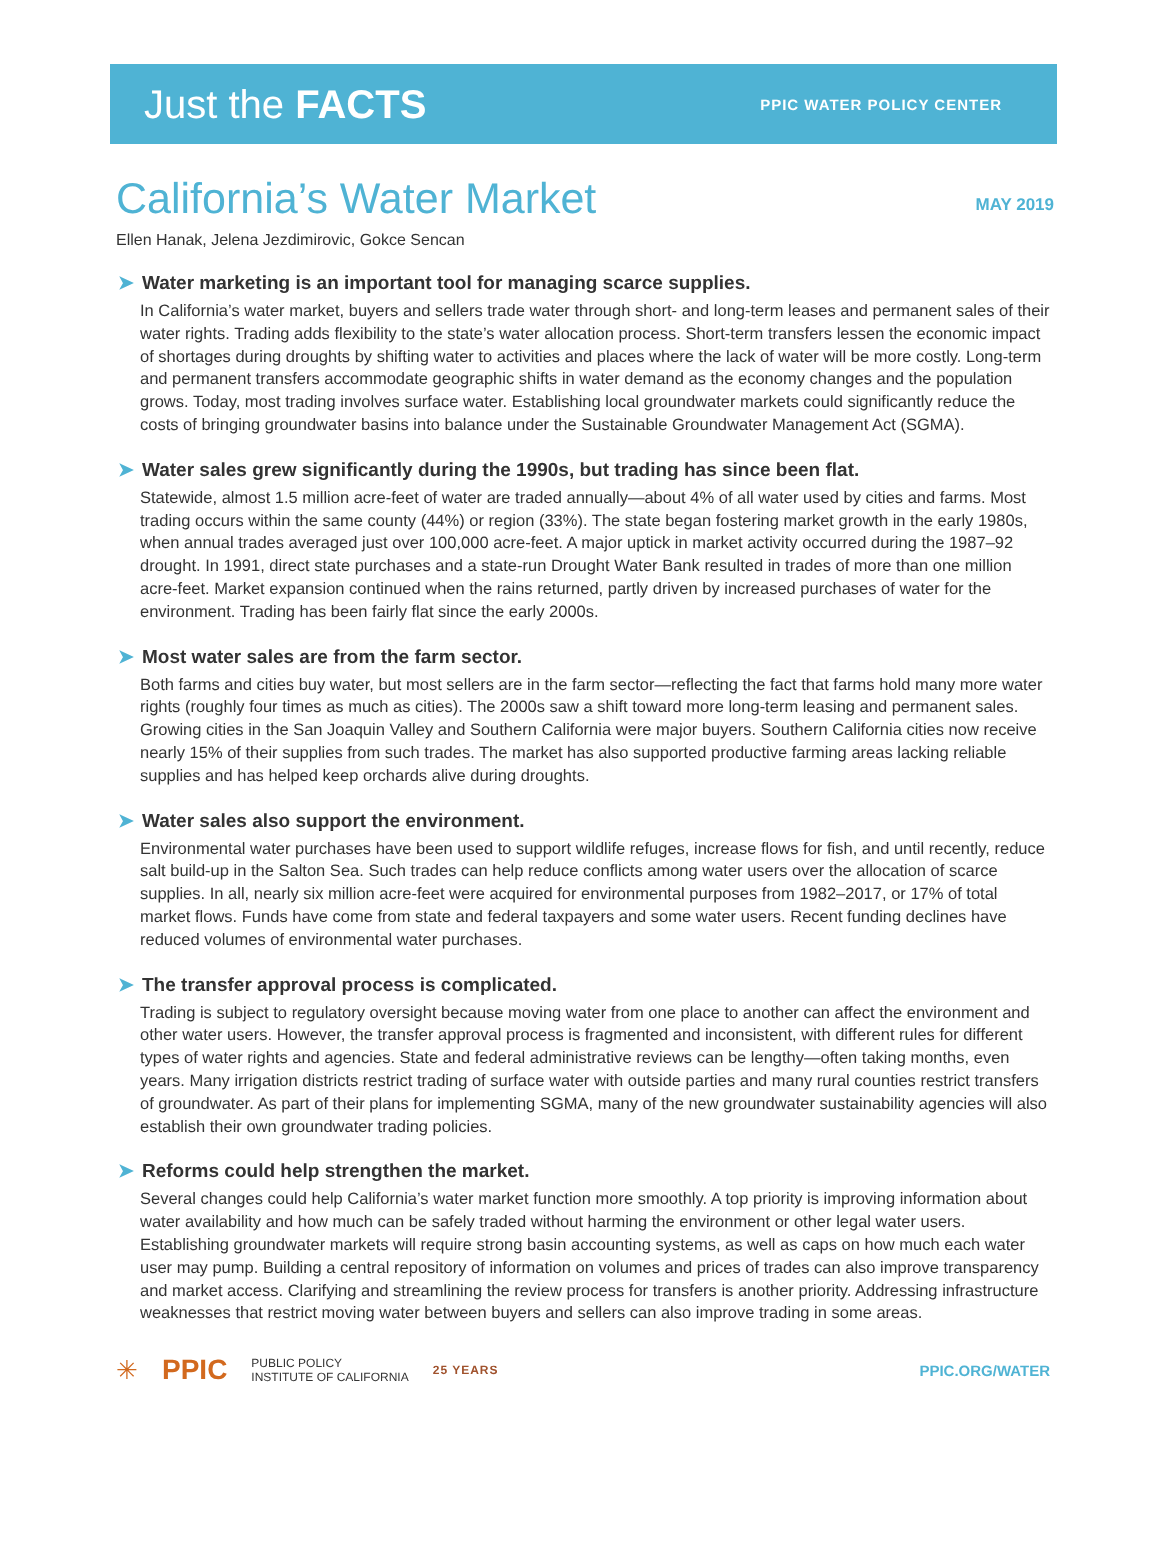Just the FACTS
PPIC WATER POLICY CENTER
California’s Water Market
MAY 2019
Ellen Hanak, Jelena Jezdimirovic, Gokce Sencan
➤ Water marketing is an important tool for managing scarce supplies.
In California’s water market, buyers and sellers trade water through short- and long-term leases and permanent sales of their water rights. Trading adds flexibility to the state’s water allocation process. Short-term transfers lessen the economic impact of shortages during droughts by shifting water to activities and places where the lack of water will be more costly. Long-term and permanent transfers accommodate geographic shifts in water demand as the economy changes and the population grows. Today, most trading involves surface water. Establishing local groundwater markets could significantly reduce the costs of bringing groundwater basins into balance under the Sustainable Groundwater Management Act (SGMA).
➤ Water sales grew significantly during the 1990s, but trading has since been flat.
Statewide, almost 1.5 million acre-feet of water are traded annually—about 4% of all water used by cities and farms. Most trading occurs within the same county (44%) or region (33%). The state began fostering market growth in the early 1980s, when annual trades averaged just over 100,000 acre-feet. A major uptick in market activity occurred during the 1987–92 drought. In 1991, direct state purchases and a state-run Drought Water Bank resulted in trades of more than one million acre-feet. Market expansion continued when the rains returned, partly driven by increased purchases of water for the environment. Trading has been fairly flat since the early 2000s.
➤ Most water sales are from the farm sector.
Both farms and cities buy water, but most sellers are in the farm sector—reflecting the fact that farms hold many more water rights (roughly four times as much as cities). The 2000s saw a shift toward more long-term leasing and permanent sales. Growing cities in the San Joaquin Valley and Southern California were major buyers. Southern California cities now receive nearly 15% of their supplies from such trades. The market has also supported productive farming areas lacking reliable supplies and has helped keep orchards alive during droughts.
➤ Water sales also support the environment.
Environmental water purchases have been used to support wildlife refuges, increase flows for fish, and until recently, reduce salt build-up in the Salton Sea. Such trades can help reduce conflicts among water users over the allocation of scarce supplies. In all, nearly six million acre-feet were acquired for environmental purposes from 1982–2017, or 17% of total market flows. Funds have come from state and federal taxpayers and some water users. Recent funding declines have reduced volumes of environmental water purchases.
➤ The transfer approval process is complicated.
Trading is subject to regulatory oversight because moving water from one place to another can affect the environment and other water users. However, the transfer approval process is fragmented and inconsistent, with different rules for different types of water rights and agencies. State and federal administrative reviews can be lengthy—often taking months, even years. Many irrigation districts restrict trading of surface water with outside parties and many rural counties restrict transfers of groundwater. As part of their plans for implementing SGMA, many of the new groundwater sustainability agencies will also establish their own groundwater trading policies.
➤ Reforms could help strengthen the market.
Several changes could help California’s water market function more smoothly. A top priority is improving information about water availability and how much can be safely traded without harming the environment or other legal water users. Establishing groundwater markets will require strong basin accounting systems, as well as caps on how much each water user may pump. Building a central repository of information on volumes and prices of trades can also improve transparency and market access. Clarifying and streamlining the review process for transfers is another priority. Addressing infrastructure weaknesses that restrict moving water between buyers and sellers can also improve trading in some areas.
✳ PPIC PUBLIC POLICY
INSTITUTE OF CALIFORNIA 25 YEARS PPIC.ORG/WATER